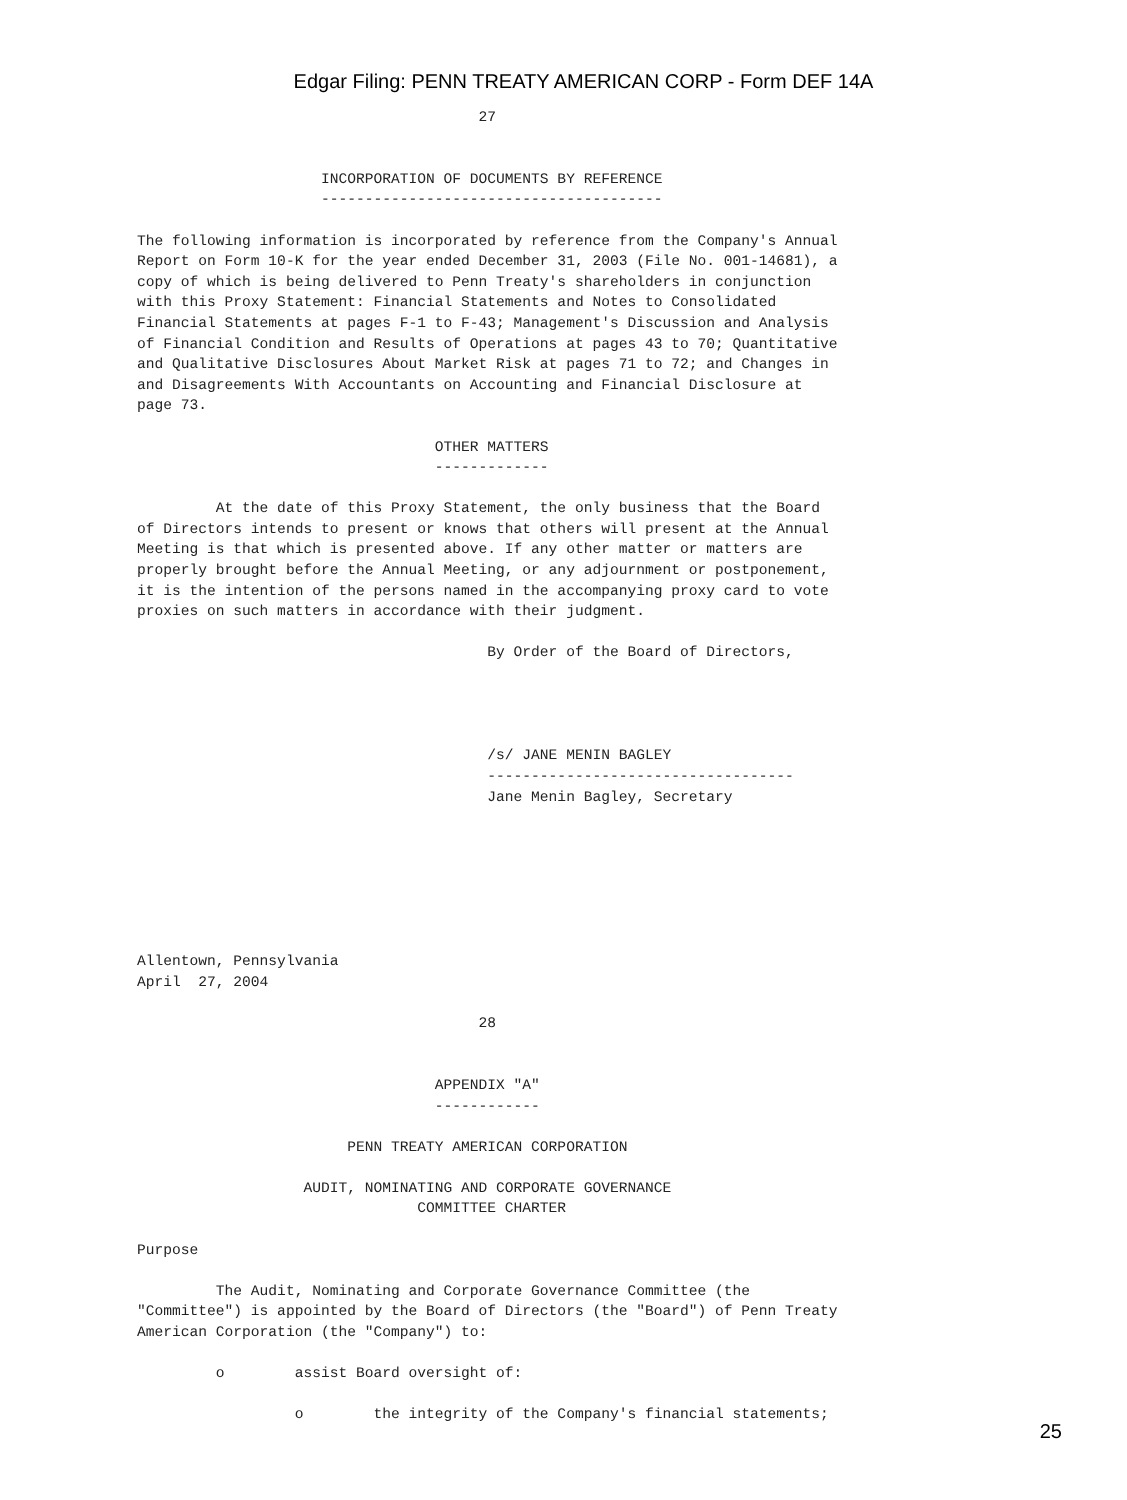Edgar Filing: PENN TREATY AMERICAN CORP - Form DEF 14A
                                       27


                     INCORPORATION OF DOCUMENTS BY REFERENCE
                     ---------------------------------------

The following information is incorporated by reference from the Company's Annual
Report on Form 10-K for the year ended December 31, 2003 (File No. 001-14681), a
copy of which is being delivered to Penn Treaty's shareholders in conjunction
with this Proxy Statement: Financial Statements and Notes to Consolidated
Financial Statements at pages F-1 to F-43; Management's Discussion and Analysis
of Financial Condition and Results of Operations at pages 43 to 70; Quantitative
and Qualitative Disclosures About Market Risk at pages 71 to 72; and Changes in
and Disagreements With Accountants on Accounting and Financial Disclosure at
page 73.

                                  OTHER MATTERS
                                  -------------

         At the date of this Proxy Statement, the only business that the Board
of Directors intends to present or knows that others will present at the Annual
Meeting is that which is presented above. If any other matter or matters are
properly brought before the Annual Meeting, or any adjournment or postponement,
it is the intention of the persons named in the accompanying proxy card to vote
proxies on such matters in accordance with their judgment.

                                        By Order of the Board of Directors,




                                        /s/ JANE MENIN BAGLEY
                                        -----------------------------------
                                        Jane Menin Bagley, Secretary







Allentown, Pennsylvania
April  27, 2004

                                       28


                                  APPENDIX "A"
                                  ------------

                        PENN TREATY AMERICAN CORPORATION

                   AUDIT, NOMINATING AND CORPORATE GOVERNANCE
                                COMMITTEE CHARTER

Purpose

         The Audit, Nominating and Corporate Governance Committee (the
"Committee") is appointed by the Board of Directors (the "Board") of Penn Treaty
American Corporation (the "Company") to:

         o        assist Board oversight of:

                  o        the integrity of the Company's financial statements;
25